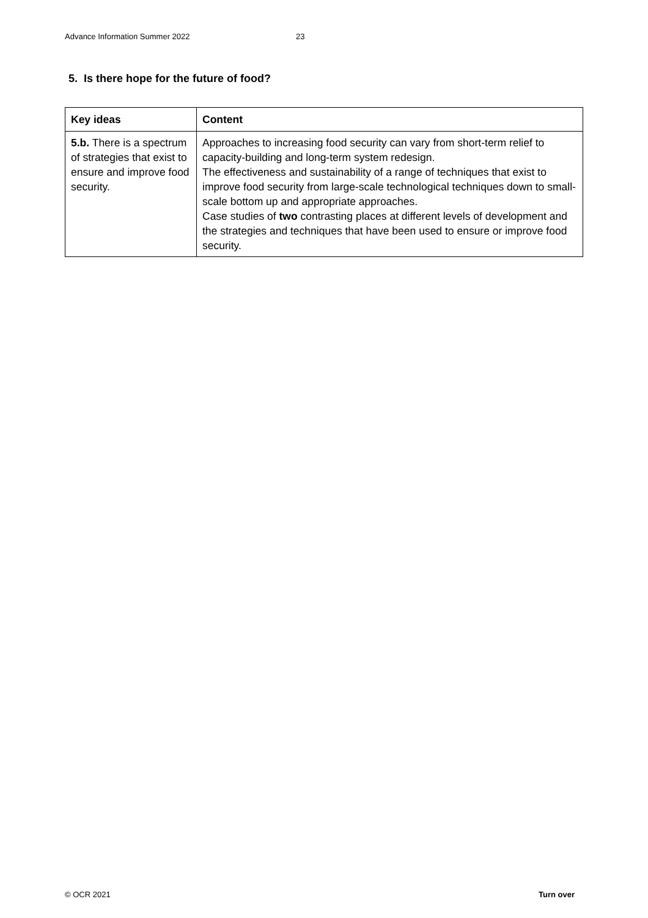Advance Information Summer 2022 23
5. Is there hope for the future of food?
| Key ideas | Content |
| --- | --- |
| 5.b. There is a spectrum of strategies that exist to ensure and improve food security. | Approaches to increasing food security can vary from short-term relief to capacity-building and long-term system redesign. The effectiveness and sustainability of a range of techniques that exist to improve food security from large-scale technological techniques down to small-scale bottom up and appropriate approaches. Case studies of two contrasting places at different levels of development and the strategies and techniques that have been used to ensure or improve food security. |
© OCR 2021 Turn over